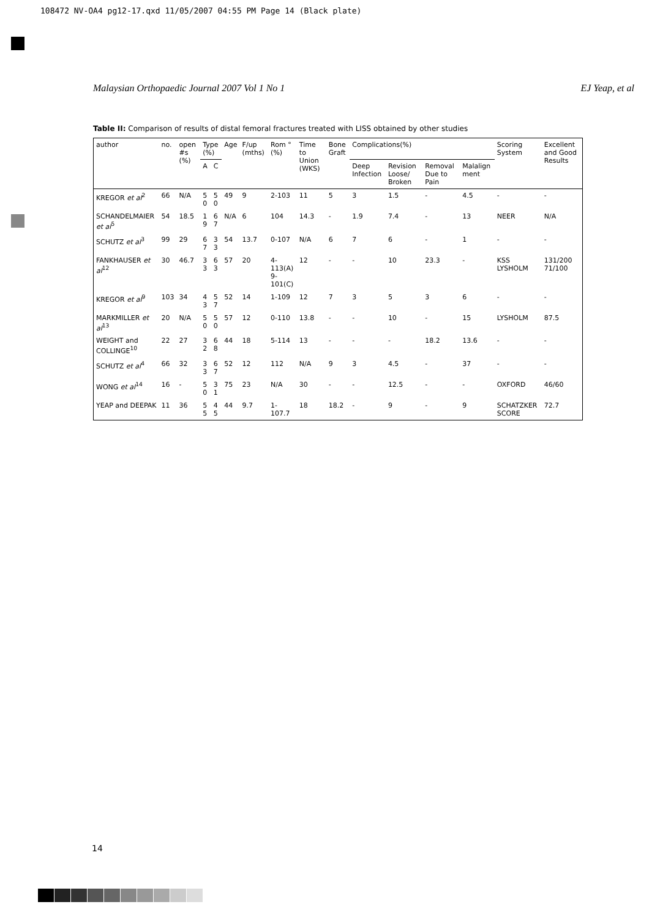108472 NV-OA4 pg12-17.qxd 11/05/2007 04:55 PM Page 14 (Black plate)
Malaysian Orthopaedic Journal 2007 Vol 1 No 1 EJ Yeap, et al
Table II: Comparison of results of distal femoral fractures treated with LISS obtained by other studies
| author | no. | open #s (%) | Type (%) | | Age | F/up (mths) | Rom ° (%) | Time to Union (WKS) | Bone Graft | Complications(%) | | | | Scoring System | Excellent and Good Results |
| --- | --- | --- | --- | --- | --- | --- | --- | --- | --- | --- | --- | --- | --- | --- | --- |
| | | | A | C | | | | | | Deep Infection | Revision Loose/ Broken | Removal Due to Pain | Malalign ment | | |
| KREGOR et al<sup>2</sup> | 66 | N/A | 5 0 | 5 0 | 49 | 9 | 2-103 | 11 | 5 | 3 | 1.5 | - | 4.5 | - | - |
| SCHANDELMAIER et al<sup>5</sup> | 54 | 18.5 | 1 9 | 6 7 | N/A | 6 | 104 | 14.3 | - | 1.9 | 7.4 | - | 13 | NEER | N/A |
| SCHUTZ et al<sup>3</sup> | 99 | 29 | 6 7 | 3 3 | 54 | 13.7 | 0-107 | N/A | 6 | 7 | 6 | - | 1 | - | - |
| FANKHAUSER et al<sup>12</sup> | 30 | 46.7 | 3 3 | 6 3 | 57 | 20 | 4-113(A) 9-101(C) | 12 | - | - | 10 | 23.3 | - | KSS LYSHOLM | 131/200 71/100 |
| KREGOR et al<sup>9</sup> | 103 | 34 | 4 3 | 5 7 | 52 | 14 | 1-109 | 12 | 7 | 3 | 5 | 3 | 6 | - | - |
| MARKMILLER et al<sup>13</sup> | 20 | N/A | 5 0 | 5 0 | 57 | 12 | 0-110 | 13.8 | - | - | 10 | - | 15 | LYSHOLM | 87.5 |
| WEIGHT and COLLINGE<sup>10</sup> | 22 | 27 | 3 2 | 6 8 | 44 | 18 | 5-114 | 13 | - | - | - | 18.2 | 13.6 | - | - |
| SCHUTZ et al<sup>4</sup> | 66 | 32 | 3 3 | 6 7 | 52 | 12 | 112 | N/A | 9 | 3 | 4.5 | - | 37 | - | - |
| WONG et al<sup>14</sup> | 16 | - | 5 0 | 3 1 | 75 | 23 | N/A | 30 | - | - | 12.5 | - | - | OXFORD | 46/60 |
| YEAP and DEEPAK | 11 | 36 | 5 5 | 4 5 | 44 | 9.7 | 1-107.7 | 18 | 18.2 | - | 9 | - | 9 | SCHATZKER SCORE | 72.7 |
14